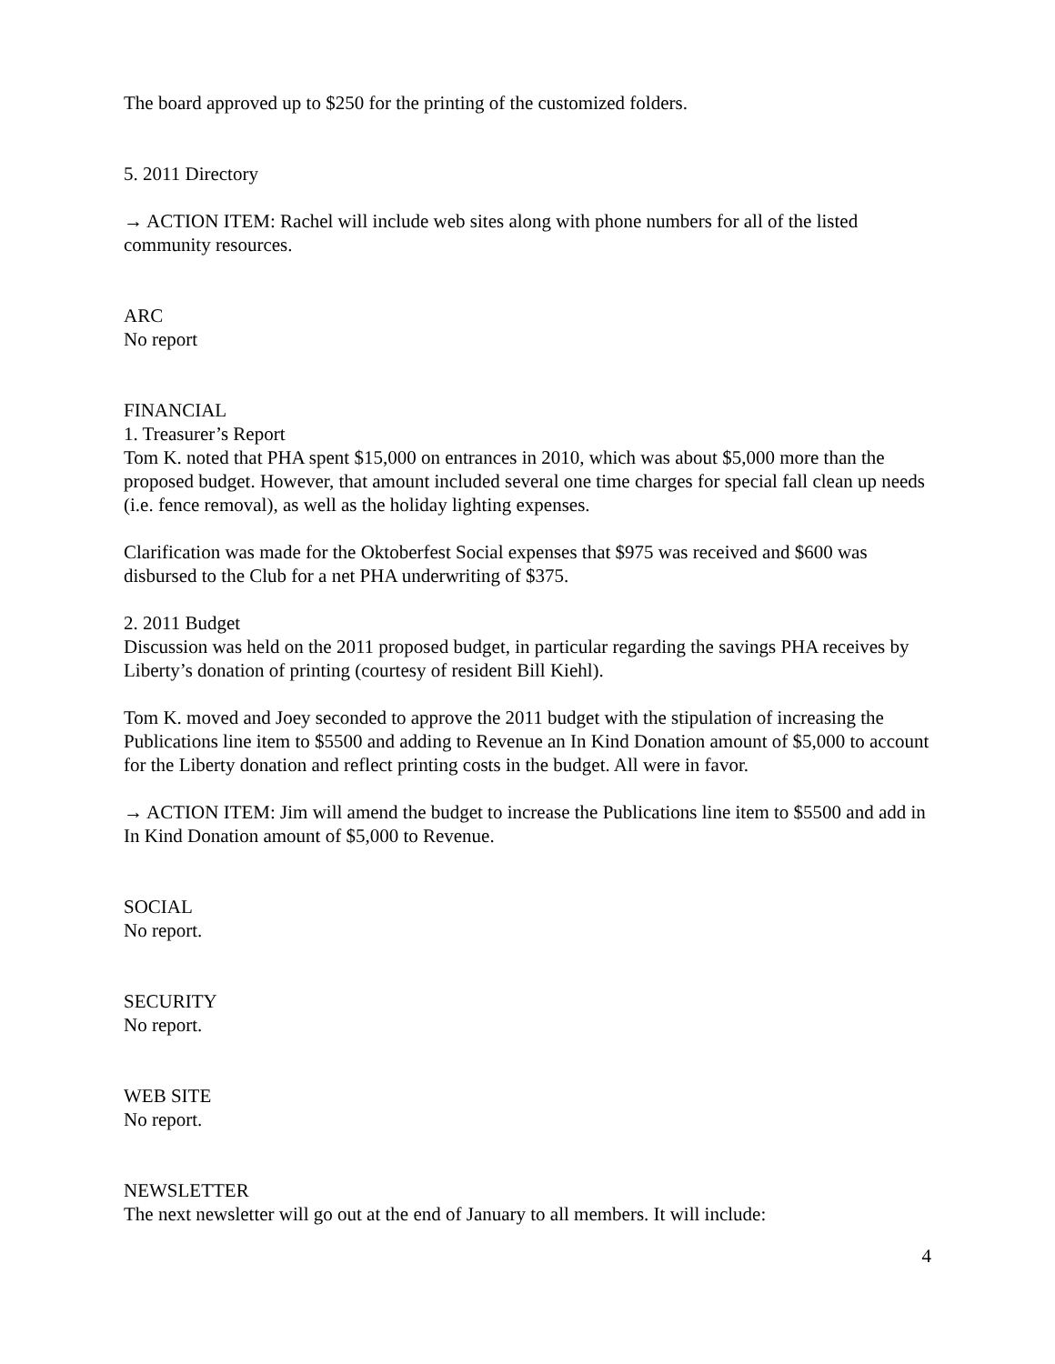The board approved up to $250 for the printing of the customized folders.
5. 2011 Directory
→ ACTION ITEM: Rachel will include web sites along with phone numbers for all of the listed community resources.
ARC
No report
FINANCIAL
1. Treasurer’s Report
Tom K. noted that PHA spent $15,000 on entrances in 2010, which was about $5,000 more than the proposed budget. However, that amount included several one time charges for special fall clean up needs (i.e. fence removal), as well as the holiday lighting expenses.
Clarification was made for the Oktoberfest Social expenses that $975 was received and $600 was disbursed to the Club for a net PHA underwriting of $375.
2. 2011 Budget
Discussion was held on the 2011 proposed budget, in particular regarding the savings PHA receives by Liberty’s donation of printing (courtesy of resident Bill Kiehl).
Tom K. moved and Joey seconded to approve the 2011 budget with the stipulation of increasing the Publications line item to $5500 and adding to Revenue an In Kind Donation amount of $5,000 to account for the Liberty donation and reflect printing costs in the budget. All were in favor.
→ ACTION ITEM: Jim will amend the budget to increase the Publications line item to $5500 and add in In Kind Donation amount of $5,000 to Revenue.
SOCIAL
No report.
SECURITY
No report.
WEB SITE
No report.
NEWSLETTER
The next newsletter will go out at the end of January to all members. It will include:
4